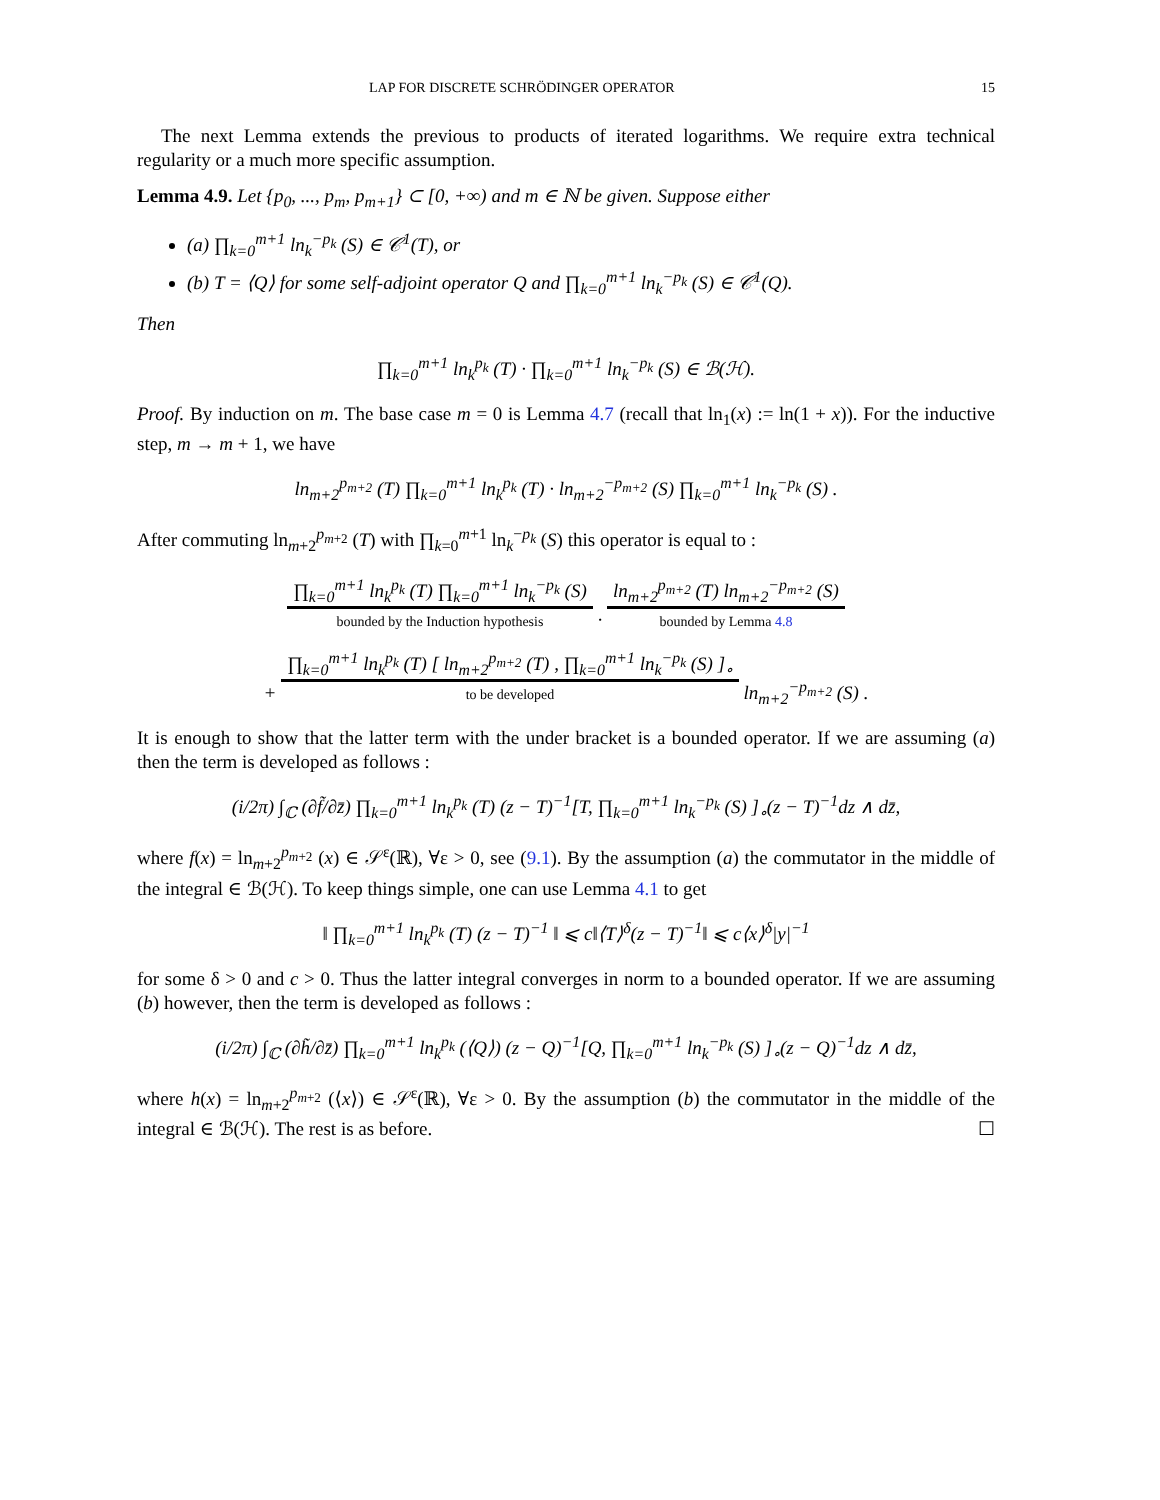LAP FOR DISCRETE SCHRÖDINGER OPERATOR 15
The next Lemma extends the previous to products of iterated logarithms. We require extra technical regularity or a much more specific assumption.
Lemma 4.9. Let {p<sub>0</sub>, ..., p<sub>m</sub>, p<sub>m+1</sub>} ⊂ [0, +∞) and m ∈ ℕ be given. Suppose either
(a) ∏<sub>k=0</sub><sup>m+1</sup> ln<sub>k</sub><sup>−p<sub>k</sub></sup> (S) ∈ 𝒞<sup>1</sup>(T), or
(b) T = ⟨Q⟩ for some self-adjoint operator Q and ∏<sub>k=0</sub><sup>m+1</sup> ln<sub>k</sub><sup>−p<sub>k</sub></sup> (S) ∈ 𝒞<sup>1</sup>(Q).
Then
∏<sub>k=0</sub><sup>m+1</sup> ln<sub>k</sub><sup>p<sub>k</sub></sup> (T) · ∏<sub>k=0</sub><sup>m+1</sup> ln<sub>k</sub><sup>−p<sub>k</sub></sup> (S) ∈ ℬ(ℋ).
Proof. By induction on m. The base case m = 0 is Lemma 4.7 (recall that ln<sub>1</sub>(x) := ln(1 + x)). For the inductive step, m → m + 1, we have
ln<sub>m+2</sub><sup>p<sub>m+2</sub></sup> (T) ∏<sub>k=0</sub><sup>m+1</sup> ln<sub>k</sub><sup>p<sub>k</sub></sup> (T) · ln<sub>m+2</sub><sup>−p<sub>m+2</sub></sup> (S) ∏<sub>k=0</sub><sup>m+1</sup> ln<sub>k</sub><sup>−p<sub>k</sub></sup> (S) .
After commuting ln<sub>m+2</sub><sup>p<sub>m+2</sub></sup> (T) with ∏<sub>k=0</sub><sup>m+1</sup> ln<sub>k</sub><sup>−p<sub>k</sub></sup> (S) this operator is equal to :
∏<sub>k=0</sub><sup>m+1</sup> ln<sub>k</sub><sup>p<sub>k</sub></sup> (T) ∏<sub>k=0</sub><sup>m+1</sup> ln<sub>k</sub><sup>−p<sub>k</sub></sup> (S)
bounded by the Induction hypothesis · ln<sub>m+2</sub><sup>p<sub>m+2</sub></sup> (T) ln<sub>m+2</sub><sup>−p<sub>m+2</sub></sup> (S)
bounded by Lemma 4.8
+ ∏<sub>k=0</sub><sup>m+1</sup> ln<sub>k</sub><sup>p<sub>k</sub></sup> (T) [ ln<sub>m+2</sub><sup>p<sub>m+2</sub></sup> (T) , ∏<sub>k=0</sub><sup>m+1</sup> ln<sub>k</sub><sup>−p<sub>k</sub></sup> (S) ]<sub>∘</sub>
to be developed ln<sub>m+2</sub><sup>−p<sub>m+2</sub></sup> (S) .
It is enough to show that the latter term with the under bracket is a bounded operator. If we are assuming (a) then the term is developed as follows :
(i/2π) ∫<sub>ℂ</sub> (∂f̃/∂z̄) ∏<sub>k=0</sub><sup>m+1</sup> ln<sub>k</sub><sup>p<sub>k</sub></sup> (T) (z − T)<sup>−1</sup>[T, ∏<sub>k=0</sub><sup>m+1</sup> ln<sub>k</sub><sup>−p<sub>k</sub></sup> (S) ]<sub>∘</sub>(z − T)<sup>−1</sup>dz ∧ dz̄,
where f(x) = ln<sub>m+2</sub><sup>p<sub>m+2</sub></sup> (x) ∈ 𝒮<sup>ε</sup>(ℝ), ∀ε > 0, see (9.1). By the assumption (a) the commutator in the middle of the integral ∈ ℬ(ℋ). To keep things simple, one can use Lemma 4.1 to get
‖ ∏<sub>k=0</sub><sup>m+1</sup> ln<sub>k</sub><sup>p<sub>k</sub></sup> (T) (z − T)<sup>−1</sup> ‖ ⩽ c‖⟨T⟩<sup>δ</sup>(z − T)<sup>−1</sup>‖ ⩽ c⟨x⟩<sup>δ</sup>|y|<sup>−1</sup>
for some δ > 0 and c > 0. Thus the latter integral converges in norm to a bounded operator. If we are assuming (b) however, then the term is developed as follows :
(i/2π) ∫<sub>ℂ</sub> (∂h̃/∂z̄) ∏<sub>k=0</sub><sup>m+1</sup> ln<sub>k</sub><sup>p<sub>k</sub></sup> (⟨Q⟩) (z − Q)<sup>−1</sup>[Q, ∏<sub>k=0</sub><sup>m+1</sup> ln<sub>k</sub><sup>−p<sub>k</sub></sup> (S) ]<sub>∘</sub>(z − Q)<sup>−1</sup>dz ∧ dz̄,
where h(x) = ln<sub>m+2</sub><sup>p<sub>m+2</sub></sup> (⟨x⟩) ∈ 𝒮<sup>ε</sup>(ℝ), ∀ε > 0. By the assumption (b) the commutator in the middle of the integral ∈ ℬ(ℋ). The rest is as before. ☐